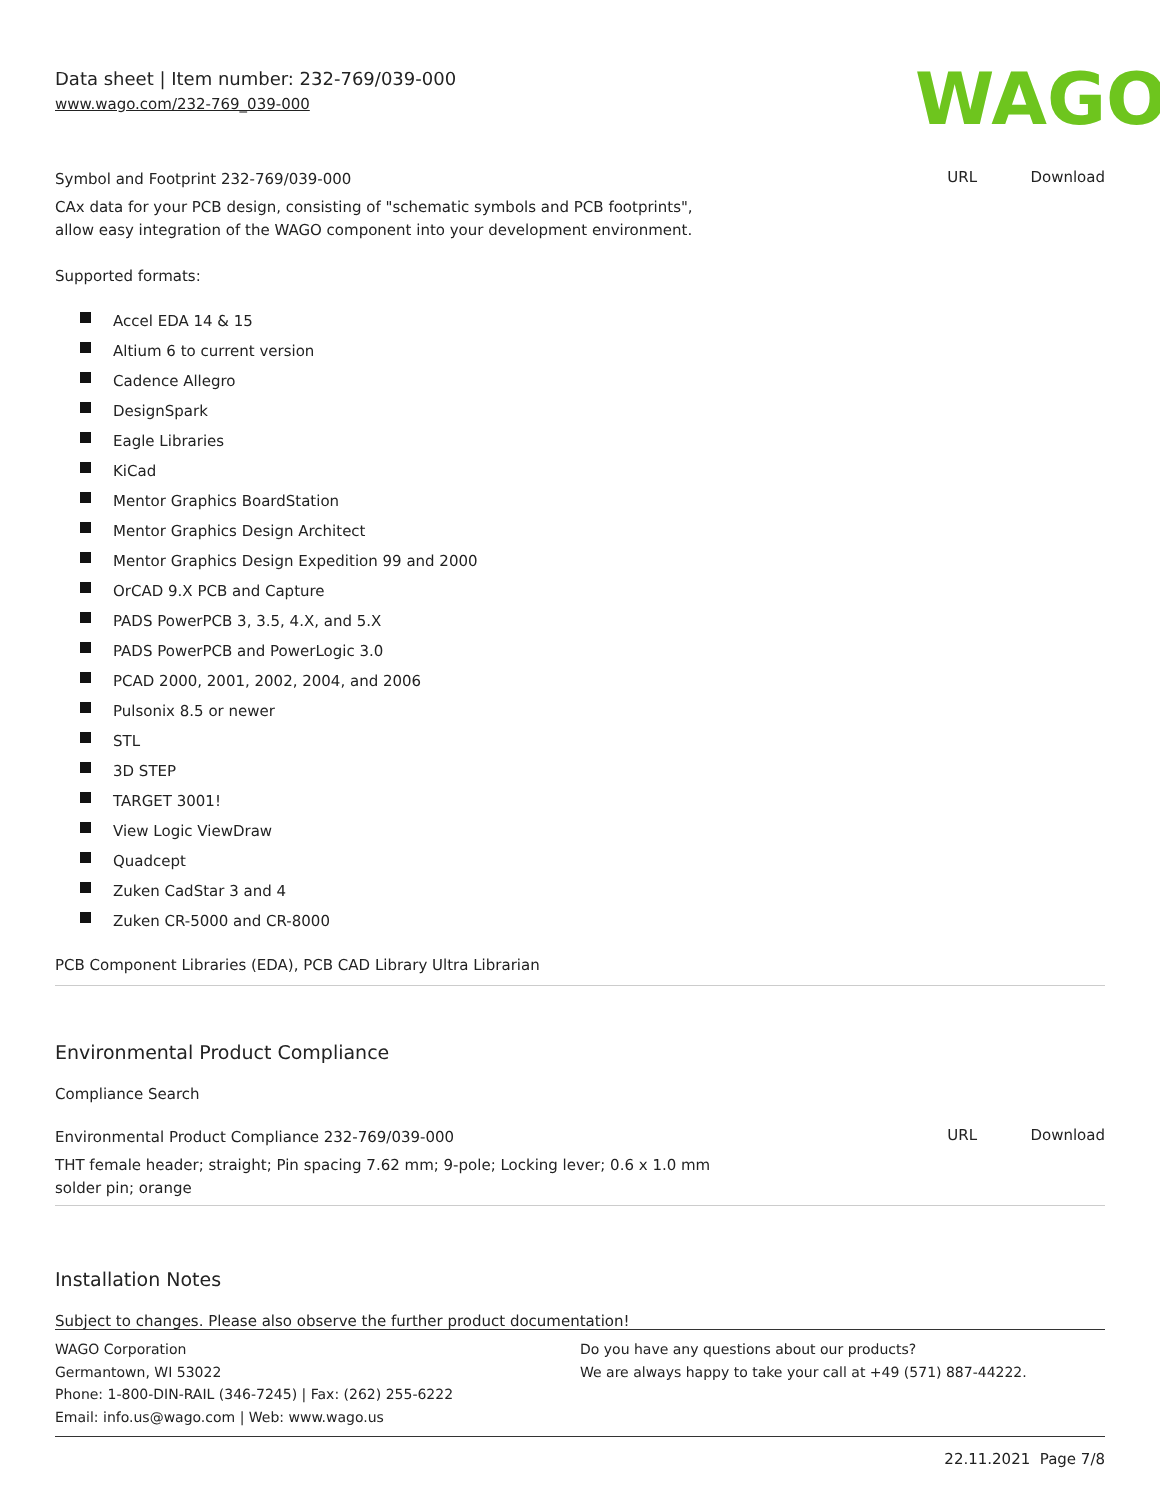Data sheet | Item number: 232-769/039-000
www.wago.com/232-769_039-000
WAGO
Symbol and Footprint 232-769/039-000
URL Download
CAx data for your PCB design, consisting of "schematic symbols and PCB footprints",
allow easy integration of the WAGO component into your development environment.
Supported formats:
Accel EDA 14 & 15
Altium 6 to current version
Cadence Allegro
DesignSpark
Eagle Libraries
KiCad
Mentor Graphics BoardStation
Mentor Graphics Design Architect
Mentor Graphics Design Expedition 99 and 2000
OrCAD 9.X PCB and Capture
PADS PowerPCB 3, 3.5, 4.X, and 5.X
PADS PowerPCB and PowerLogic 3.0
PCAD 2000, 2001, 2002, 2004, and 2006
Pulsonix 8.5 or newer
STL
3D STEP
TARGET 3001!
View Logic ViewDraw
Quadcept
Zuken CadStar 3 and 4
Zuken CR-5000 and CR-8000
PCB Component Libraries (EDA), PCB CAD Library Ultra Librarian
Environmental Product Compliance
Compliance Search
Environmental Product Compliance 232-769/039-000
URL Download
THT female header; straight; Pin spacing 7.62 mm; 9-pole; Locking lever; 0.6 x 1.0 mm
solder pin; orange
Installation Notes
Subject to changes. Please also observe the further product documentation!
WAGO Corporation
Germantown, WI 53022
Phone: 1-800-DIN-RAIL (346-7245) | Fax: (262) 255-6222
Email: info.us@wago.com | Web: www.wago.us
Do you have any questions about our products?
We are always happy to take your call at +49 (571) 887-44222.
22.11.2021 Page 7/8